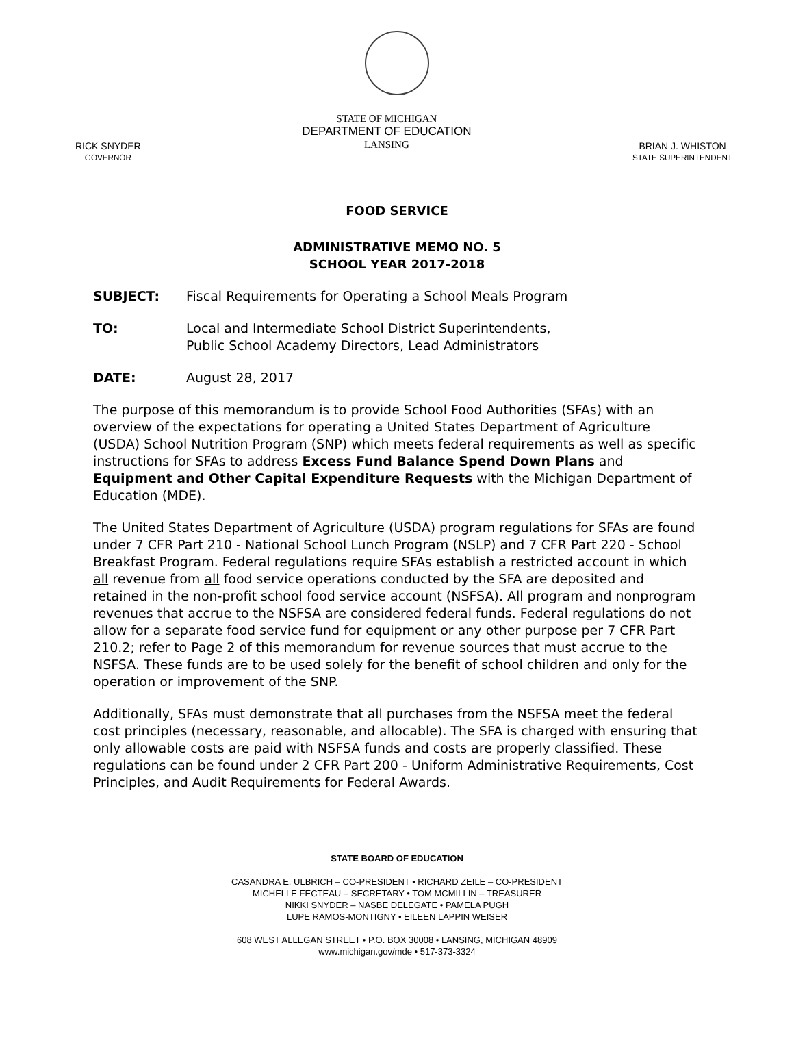RICK SNYDER
GOVERNOR
STATE OF MICHIGAN
DEPARTMENT OF EDUCATION
LANSING
BRIAN J. WHISTON
STATE SUPERINTENDENT
FOOD SERVICE
ADMINISTRATIVE MEMO NO. 5
SCHOOL YEAR 2017-2018
SUBJECT: Fiscal Requirements for Operating a School Meals Program
TO: Local and Intermediate School District Superintendents,
Public School Academy Directors, Lead Administrators
DATE: August 28, 2017
The purpose of this memorandum is to provide School Food Authorities (SFAs) with an overview of the expectations for operating a United States Department of Agriculture (USDA) School Nutrition Program (SNP) which meets federal requirements as well as specific instructions for SFAs to address Excess Fund Balance Spend Down Plans and Equipment and Other Capital Expenditure Requests with the Michigan Department of Education (MDE).
The United States Department of Agriculture (USDA) program regulations for SFAs are found under 7 CFR Part 210 - National School Lunch Program (NSLP) and 7 CFR Part 220 - School Breakfast Program. Federal regulations require SFAs establish a restricted account in which all revenue from all food service operations conducted by the SFA are deposited and retained in the non-profit school food service account (NSFSA). All program and nonprogram revenues that accrue to the NSFSA are considered federal funds. Federal regulations do not allow for a separate food service fund for equipment or any other purpose per 7 CFR Part 210.2; refer to Page 2 of this memorandum for revenue sources that must accrue to the NSFSA. These funds are to be used solely for the benefit of school children and only for the operation or improvement of the SNP.
Additionally, SFAs must demonstrate that all purchases from the NSFSA meet the federal cost principles (necessary, reasonable, and allocable). The SFA is charged with ensuring that only allowable costs are paid with NSFSA funds and costs are properly classified. These regulations can be found under 2 CFR Part 200 - Uniform Administrative Requirements, Cost Principles, and Audit Requirements for Federal Awards.
STATE BOARD OF EDUCATION
CASANDRA E. ULBRICH – CO-PRESIDENT • RICHARD ZEILE – CO-PRESIDENT
MICHELLE FECTEAU – SECRETARY • TOM MCMILLIN – TREASURER
NIKKI SNYDER – NASBE DELEGATE • PAMELA PUGH
LUPE RAMOS-MONTIGNY • EILEEN LAPPIN WEISER
608 WEST ALLEGAN STREET • P.O. BOX 30008 • LANSING, MICHIGAN 48909
www.michigan.gov/mde • 517-373-3324